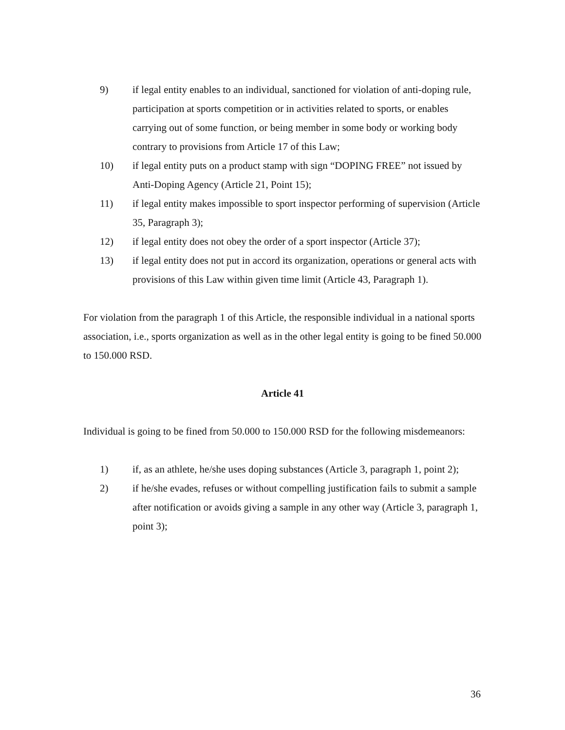9) if legal entity enables to an individual, sanctioned for violation of anti-doping rule, participation at sports competition or in activities related to sports, or enables carrying out of some function, or being member in some body or working body contrary to provisions from Article 17 of this Law;
10) if legal entity puts on a product stamp with sign “DOPING FREE” not issued by Anti-Doping Agency (Article 21, Point 15);
11) if legal entity makes impossible to sport inspector performing of supervision (Article 35, Paragraph 3);
12) if legal entity does not obey the order of a sport inspector (Article 37);
13) if legal entity does not put in accord its organization, operations or general acts with provisions of this Law within given time limit (Article 43, Paragraph 1).
For violation from the paragraph 1 of this Article, the responsible individual in a national sports association, i.e., sports organization as well as in the other legal entity is going to be fined 50.000 to 150.000 RSD.
Article 41
Individual is going to be fined from 50.000 to 150.000 RSD for the following misdemeanors:
1) if, as an athlete, he/she uses doping substances (Article 3, paragraph 1, point 2);
2) if he/she evades, refuses or without compelling justification fails to submit a sample after notification or avoids giving a sample in any other way (Article 3, paragraph 1, point 3);
36